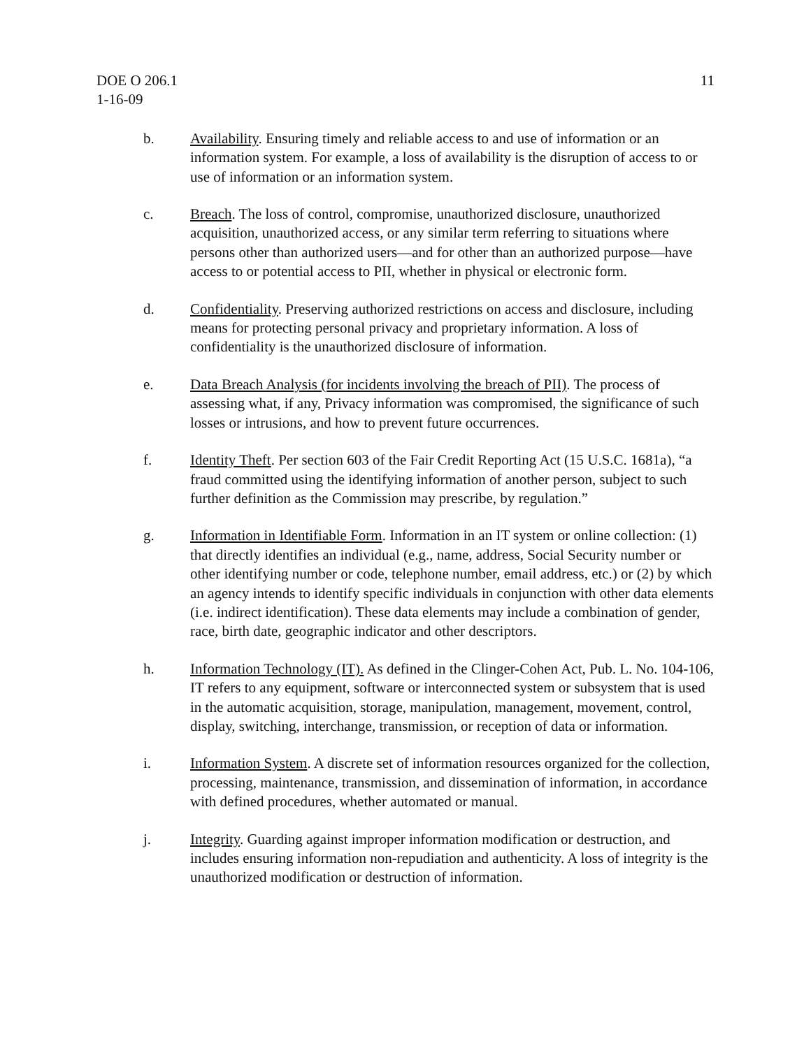DOE O 206.1
1-16-09
11
b. Availability. Ensuring timely and reliable access to and use of information or an information system. For example, a loss of availability is the disruption of access to or use of information or an information system.
c. Breach. The loss of control, compromise, unauthorized disclosure, unauthorized acquisition, unauthorized access, or any similar term referring to situations where persons other than authorized users—and for other than an authorized purpose—have access to or potential access to PII, whether in physical or electronic form.
d. Confidentiality. Preserving authorized restrictions on access and disclosure, including means for protecting personal privacy and proprietary information. A loss of confidentiality is the unauthorized disclosure of information.
e. Data Breach Analysis (for incidents involving the breach of PII). The process of assessing what, if any, Privacy information was compromised, the significance of such losses or intrusions, and how to prevent future occurrences.
f. Identity Theft. Per section 603 of the Fair Credit Reporting Act (15 U.S.C. 1681a), “a fraud committed using the identifying information of another person, subject to such further definition as the Commission may prescribe, by regulation.”
g. Information in Identifiable Form. Information in an IT system or online collection: (1) that directly identifies an individual (e.g., name, address, Social Security number or other identifying number or code, telephone number, email address, etc.) or (2) by which an agency intends to identify specific individuals in conjunction with other data elements (i.e. indirect identification). These data elements may include a combination of gender, race, birth date, geographic indicator and other descriptors.
h. Information Technology (IT). As defined in the Clinger-Cohen Act, Pub. L. No. 104-106, IT refers to any equipment, software or interconnected system or subsystem that is used in the automatic acquisition, storage, manipulation, management, movement, control, display, switching, interchange, transmission, or reception of data or information.
i. Information System. A discrete set of information resources organized for the collection, processing, maintenance, transmission, and dissemination of information, in accordance with defined procedures, whether automated or manual.
j. Integrity. Guarding against improper information modification or destruction, and includes ensuring information non-repudiation and authenticity. A loss of integrity is the unauthorized modification or destruction of information.